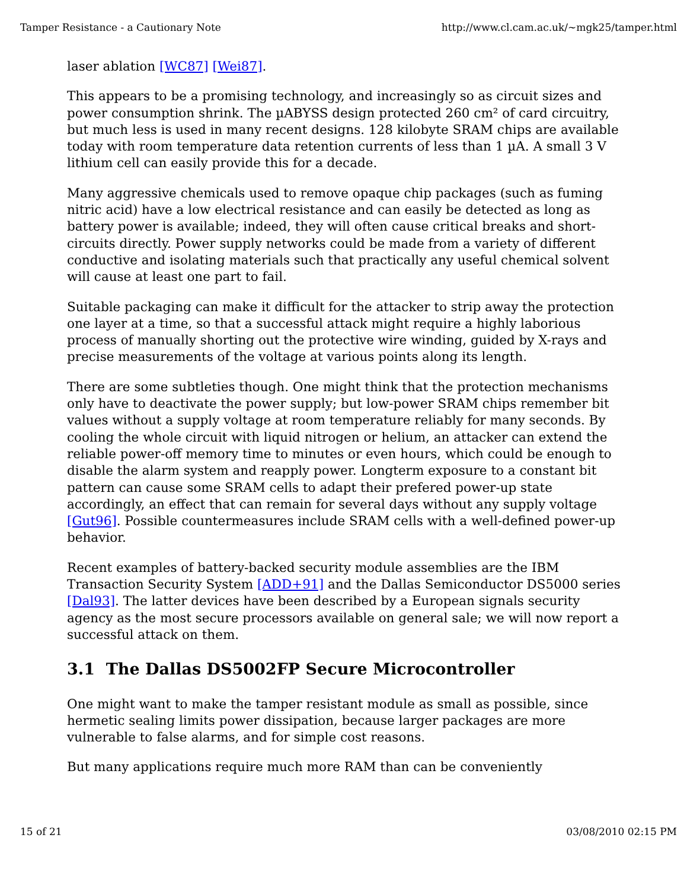Tamper Resistance - a Cautionary Note http://www.cl.cam.ac.uk/~mgk25/tamper.html
laser ablation [WC87] [Wei87].
This appears to be a promising technology, and increasingly so as circuit sizes and power consumption shrink. The µABYSS design protected 260 cm² of card circuitry, but much less is used in many recent designs. 128 kilobyte SRAM chips are available today with room temperature data retention currents of less than 1 µA. A small 3 V lithium cell can easily provide this for a decade.
Many aggressive chemicals used to remove opaque chip packages (such as fuming nitric acid) have a low electrical resistance and can easily be detected as long as battery power is available; indeed, they will often cause critical breaks and short-circuits directly. Power supply networks could be made from a variety of different conductive and isolating materials such that practically any useful chemical solvent will cause at least one part to fail.
Suitable packaging can make it difficult for the attacker to strip away the protection one layer at a time, so that a successful attack might require a highly laborious process of manually shorting out the protective wire winding, guided by X-rays and precise measurements of the voltage at various points along its length.
There are some subtleties though. One might think that the protection mechanisms only have to deactivate the power supply; but low-power SRAM chips remember bit values without a supply voltage at room temperature reliably for many seconds. By cooling the whole circuit with liquid nitrogen or helium, an attacker can extend the reliable power-off memory time to minutes or even hours, which could be enough to disable the alarm system and reapply power. Longterm exposure to a constant bit pattern can cause some SRAM cells to adapt their prefered power-up state accordingly, an effect that can remain for several days without any supply voltage [Gut96]. Possible countermeasures include SRAM cells with a well-defined power-up behavior.
Recent examples of battery-backed security module assemblies are the IBM Transaction Security System [ADD+91] and the Dallas Semiconductor DS5000 series [Dal93]. The latter devices have been described by a European signals security agency as the most secure processors available on general sale; we will now report a successful attack on them.
3.1 The Dallas DS5002FP Secure Microcontroller
One might want to make the tamper resistant module as small as possible, since hermetic sealing limits power dissipation, because larger packages are more vulnerable to false alarms, and for simple cost reasons.
But many applications require much more RAM than can be conveniently
15 of 21 03/08/2010 02:15 PM